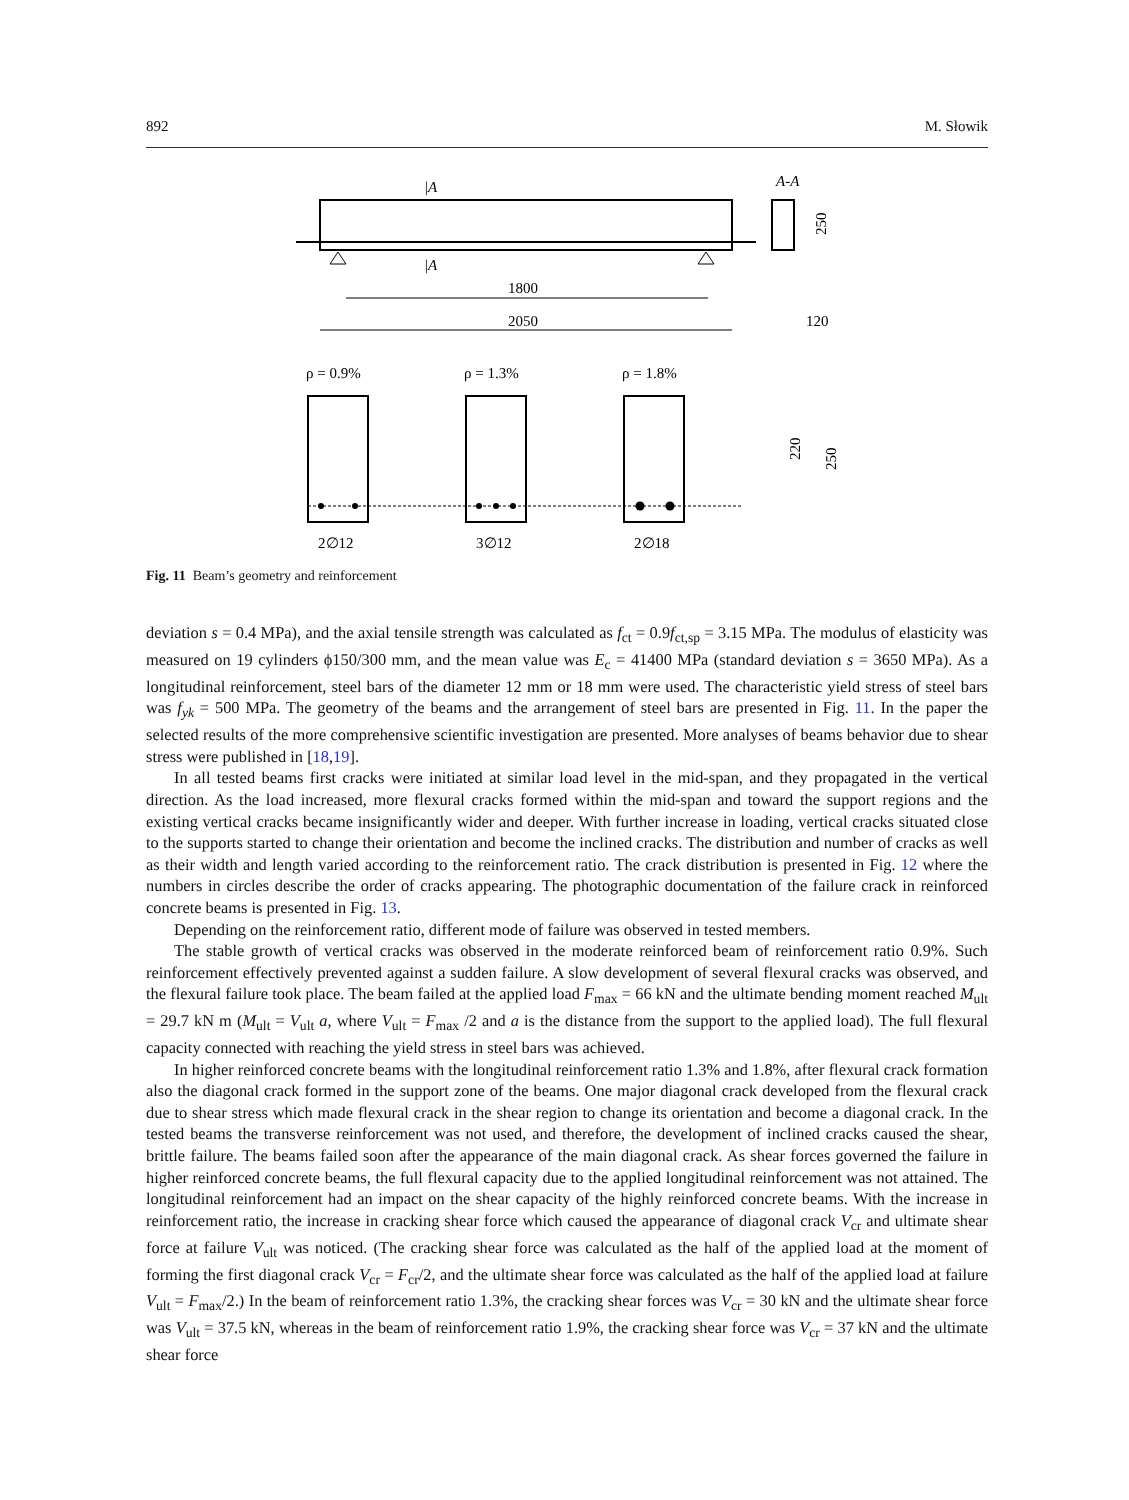892 M. Słowik
|A
A-A
|A
250
1800
2050
120
ρ = 0.9%
ρ = 1.3%
ρ = 1.8%
220
250
2∅12
3∅12
2∅18
Fig. 11 Beam’s geometry and reinforcement
deviation s = 0.4 MPa), and the axial tensile strength was calculated as f<sub>ct</sub> = 0.9f<sub>ct,sp</sub> = 3.15 MPa. The modulus of elasticity was measured on 19 cylinders ϕ150/300 mm, and the mean value was E<sub>c</sub> = 41400 MPa (standard deviation s = 3650 MPa). As a longitudinal reinforcement, steel bars of the diameter 12 mm or 18 mm were used. The characteristic yield stress of steel bars was f<sub>yk</sub> = 500 MPa. The geometry of the beams and the arrangement of steel bars are presented in Fig. 11. In the paper the selected results of the more comprehensive scientific investigation are presented. More analyses of beams behavior due to shear stress were published in [18,19].
In all tested beams first cracks were initiated at similar load level in the mid-span, and they propagated in the vertical direction. As the load increased, more flexural cracks formed within the mid-span and toward the support regions and the existing vertical cracks became insignificantly wider and deeper. With further increase in loading, vertical cracks situated close to the supports started to change their orientation and become the inclined cracks. The distribution and number of cracks as well as their width and length varied according to the reinforcement ratio. The crack distribution is presented in Fig. 12 where the numbers in circles describe the order of cracks appearing. The photographic documentation of the failure crack in reinforced concrete beams is presented in Fig. 13.
Depending on the reinforcement ratio, different mode of failure was observed in tested members.
The stable growth of vertical cracks was observed in the moderate reinforced beam of reinforcement ratio 0.9%. Such reinforcement effectively prevented against a sudden failure. A slow development of several flexural cracks was observed, and the flexural failure took place. The beam failed at the applied load F<sub>max</sub> = 66 kN and the ultimate bending moment reached M<sub>ult</sub> = 29.7 kN m (M<sub>ult</sub> = V<sub>ult</sub> a, where V<sub>ult</sub> = F<sub>max</sub> /2 and a is the distance from the support to the applied load). The full flexural capacity connected with reaching the yield stress in steel bars was achieved.
In higher reinforced concrete beams with the longitudinal reinforcement ratio 1.3% and 1.8%, after flexural crack formation also the diagonal crack formed in the support zone of the beams. One major diagonal crack developed from the flexural crack due to shear stress which made flexural crack in the shear region to change its orientation and become a diagonal crack. In the tested beams the transverse reinforcement was not used, and therefore, the development of inclined cracks caused the shear, brittle failure. The beams failed soon after the appearance of the main diagonal crack. As shear forces governed the failure in higher reinforced concrete beams, the full flexural capacity due to the applied longitudinal reinforcement was not attained. The longitudinal reinforcement had an impact on the shear capacity of the highly reinforced concrete beams. With the increase in reinforcement ratio, the increase in cracking shear force which caused the appearance of diagonal crack V<sub>cr</sub> and ultimate shear force at failure V<sub>ult</sub> was noticed. (The cracking shear force was calculated as the half of the applied load at the moment of forming the first diagonal crack V<sub>cr</sub> = F<sub>cr</sub>/2, and the ultimate shear force was calculated as the half of the applied load at failure V<sub>ult</sub> = F<sub>max</sub>/2.) In the beam of reinforcement ratio 1.3%, the cracking shear forces was V<sub>cr</sub> = 30 kN and the ultimate shear force was V<sub>ult</sub> = 37.5 kN, whereas in the beam of reinforcement ratio 1.9%, the cracking shear force was V<sub>cr</sub> = 37 kN and the ultimate shear force